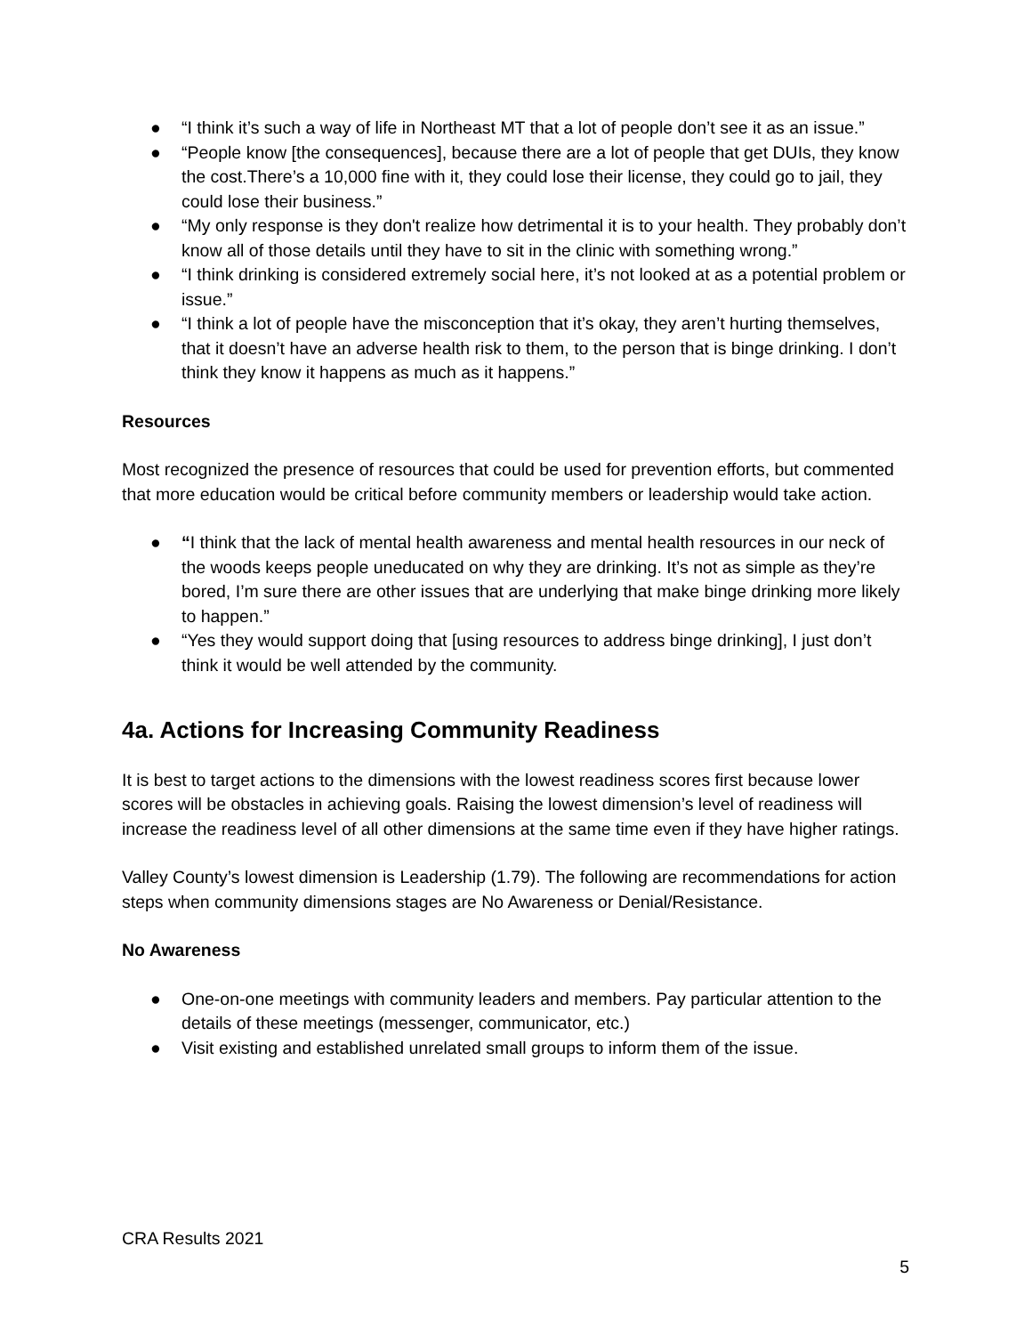● “I think it’s such a way of life in Northeast MT that a lot of people don’t see it as an issue.”
● “People know [the consequences], because there are a lot of people that get DUIs, they know the cost.There’s a 10,000 fine with it, they could lose their license, they could go to jail, they could lose their business.”
● “My only response is they don't realize how detrimental it is to your health. They probably don’t know all of those details until they have to sit in the clinic with something wrong.”
● “I think drinking is considered extremely social here, it’s not looked at as a potential problem or issue.”
● “I think a lot of people have the misconception that it’s okay, they aren’t hurting themselves, that it doesn’t have an adverse health risk to them, to the person that is binge drinking. I don’t think they know it happens as much as it happens.”
Resources
Most recognized the presence of resources that could be used for prevention efforts, but commented that more education would be critical before community members or leadership would take action.
● “I think that the lack of mental health awareness and mental health resources in our neck of the woods keeps people uneducated on why they are drinking. It’s not as simple as they’re bored, I’m sure there are other issues that are underlying that make binge drinking more likely to happen.”
● “Yes they would support doing that [using resources to address binge drinking], I just don’t think it would be well attended by the community.
4a. Actions for Increasing Community Readiness
It is best to target actions to the dimensions with the lowest readiness scores first because lower scores will be obstacles in achieving goals. Raising the lowest dimension’s level of readiness will increase the readiness level of all other dimensions at the same time even if they have higher ratings.
Valley County’s lowest dimension is Leadership (1.79). The following are recommendations for action steps when community dimensions stages are No Awareness or Denial/Resistance.
No Awareness
● One-on-one meetings with community leaders and members. Pay particular attention to the details of these meetings (messenger, communicator, etc.)
● Visit existing and established unrelated small groups to inform them of the issue.
CRA Results 2021
5